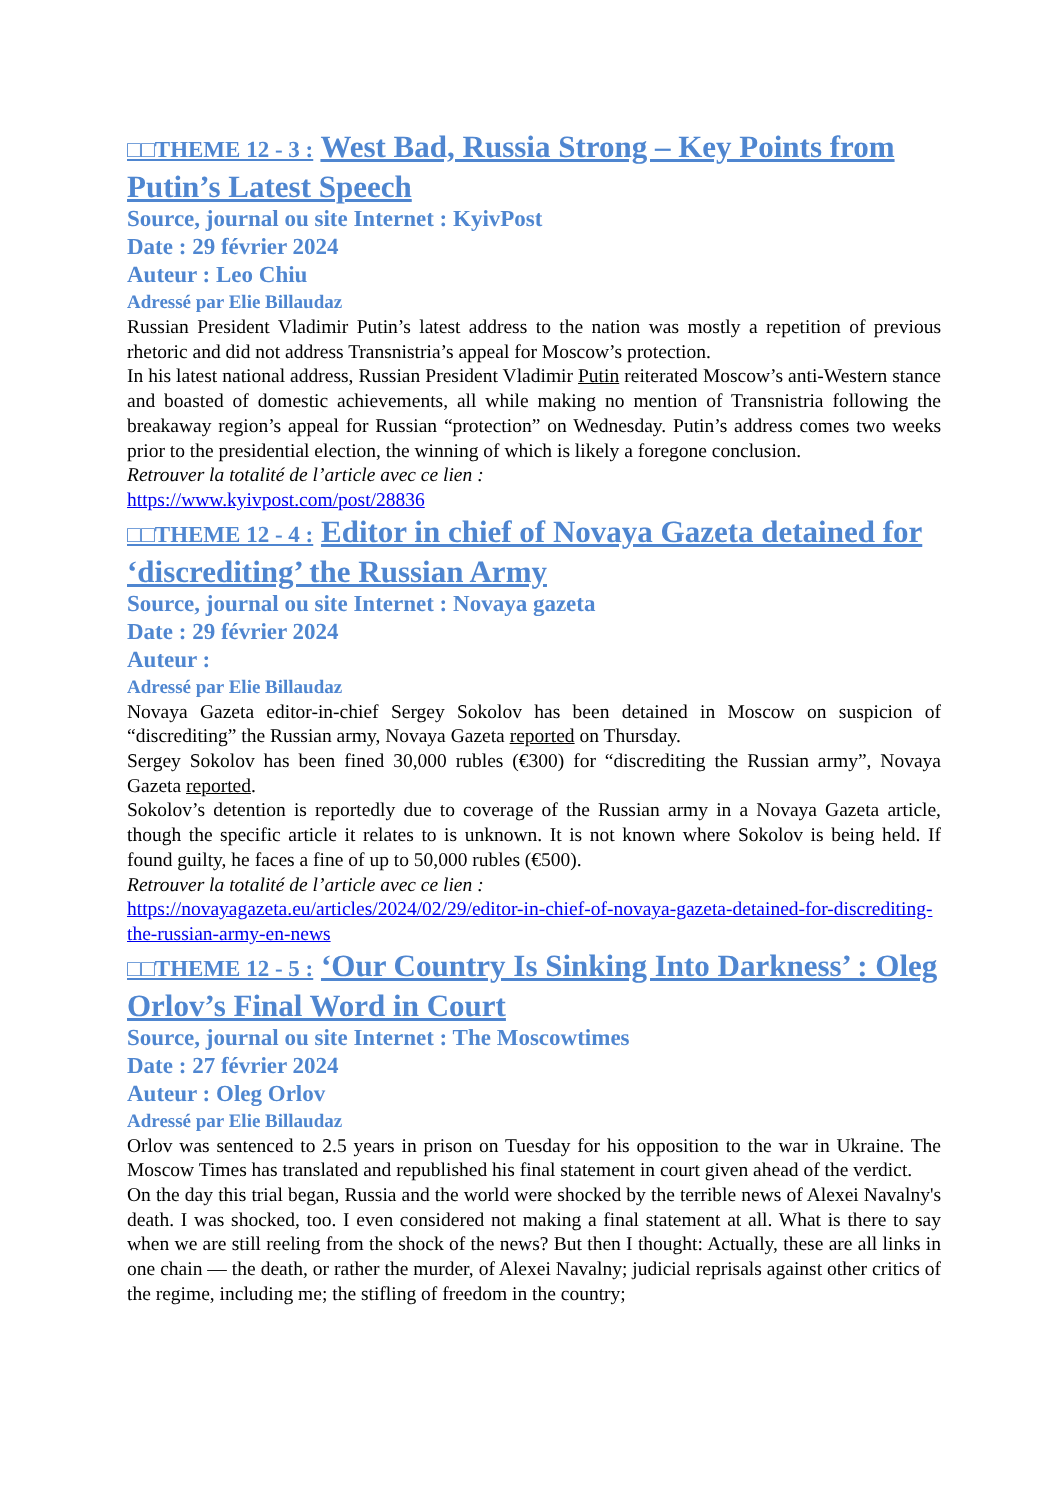□□THEME 12 - 3 : West Bad, Russia Strong – Key Points from Putin’s Latest Speech
Source, journal ou site Internet : KyivPost
Date : 29 février 2024
Auteur : Leo Chiu
Adressé par Elie Billaudaz
Russian President Vladimir Putin’s latest address to the nation was mostly a repetition of previous rhetoric and did not address Transnistria’s appeal for Moscow’s protection.
In his latest national address, Russian President Vladimir Putin reiterated Moscow’s anti-Western stance and boasted of domestic achievements, all while making no mention of Transnistria following the breakaway region’s appeal for Russian “protection” on Wednesday. Putin’s address comes two weeks prior to the presidential election, the winning of which is likely a foregone conclusion.
Retrouver la totalité de l’article avec ce lien :
https://www.kyivpost.com/post/28836
□□THEME 12 - 4 : Editor in chief of Novaya Gazeta detained for ‘discrediting’ the Russian Army
Source, journal ou site Internet : Novaya gazeta
Date : 29 février 2024
Auteur :
Adressé par Elie Billaudaz
Novaya Gazeta editor-in-chief Sergey Sokolov has been detained in Moscow on suspicion of “discrediting” the Russian army, Novaya Gazeta reported on Thursday.
Sergey Sokolov has been fined 30,000 rubles (€300) for “discrediting the Russian army”, Novaya Gazeta reported.
Sokolov’s detention is reportedly due to coverage of the Russian army in a Novaya Gazeta article, though the specific article it relates to is unknown. It is not known where Sokolov is being held. If found guilty, he faces a fine of up to 50,000 rubles (€500).
Retrouver la totalité de l’article avec ce lien :
https://novayagazeta.eu/articles/2024/02/29/editor-in-chief-of-novaya-gazeta-detained-for-discrediting-the-russian-army-en-news
□□THEME 12 - 5 : ‘Our Country Is Sinking Into Darkness’ : Oleg Orlov’s Final Word in Court
Source, journal ou site Internet : The Moscowtimes
Date : 27 février 2024
Auteur : Oleg Orlov
Adressé par Elie Billaudaz
Orlov was sentenced to 2.5 years in prison on Tuesday for his opposition to the war in Ukraine. The Moscow Times has translated and republished his final statement in court given ahead of the verdict.
On the day this trial began, Russia and the world were shocked by the terrible news of Alexei Navalny's death. I was shocked, too. I even considered not making a final statement at all. What is there to say when we are still reeling from the shock of the news? But then I thought: Actually, these are all links in one chain — the death, or rather the murder, of Alexei Navalny; judicial reprisals against other critics of the regime, including me; the stifling of freedom in the country;